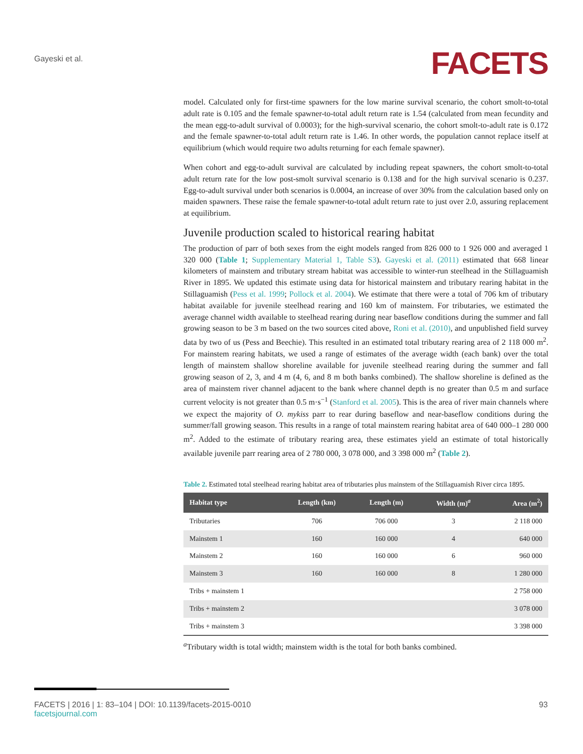Gayeski et al.
FACETS
model. Calculated only for first-time spawners for the low marine survival scenario, the cohort smolt-to-total adult rate is 0.105 and the female spawner-to-total adult return rate is 1.54 (calculated from mean fecundity and the mean egg-to-adult survival of 0.0003); for the high-survival scenario, the cohort smolt-to-adult rate is 0.172 and the female spawner-to-total adult return rate is 1.46. In other words, the population cannot replace itself at equilibrium (which would require two adults returning for each female spawner).
When cohort and egg-to-adult survival are calculated by including repeat spawners, the cohort smolt-to-total adult return rate for the low post-smolt survival scenario is 0.138 and for the high survival scenario is 0.237. Egg-to-adult survival under both scenarios is 0.0004, an increase of over 30% from the calculation based only on maiden spawners. These raise the female spawner-to-total adult return rate to just over 2.0, assuring replacement at equilibrium.
Juvenile production scaled to historical rearing habitat
The production of parr of both sexes from the eight models ranged from 826 000 to 1 926 000 and averaged 1 320 000 (Table 1; Supplementary Material 1, Table S3). Gayeski et al. (2011) estimated that 668 linear kilometers of mainstem and tributary stream habitat was accessible to winter-run steelhead in the Stillaguamish River in 1895. We updated this estimate using data for historical mainstem and tributary rearing habitat in the Stillaguamish (Pess et al. 1999; Pollock et al. 2004). We estimate that there were a total of 706 km of tributary habitat available for juvenile steelhead rearing and 160 km of mainstem. For tributaries, we estimated the average channel width available to steelhead rearing during near baseflow conditions during the summer and fall growing season to be 3 m based on the two sources cited above, Roni et al. (2010), and unpublished field survey data by two of us (Pess and Beechie). This resulted in an estimated total tributary rearing area of 2 118 000 m<sup>2</sup>. For mainstem rearing habitats, we used a range of estimates of the average width (each bank) over the total length of mainstem shallow shoreline available for juvenile steelhead rearing during the summer and fall growing season of 2, 3, and 4 m (4, 6, and 8 m both banks combined). The shallow shoreline is defined as the area of mainstem river channel adjacent to the bank where channel depth is no greater than 0.5 m and surface current velocity is not greater than 0.5 m·s<sup>−1</sup> (Stanford et al. 2005). This is the area of river main channels where we expect the majority of O. mykiss parr to rear during baseflow and near-baseflow conditions during the summer/fall growing season. This results in a range of total mainstem rearing habitat area of 640 000–1 280 000 m<sup>2</sup>. Added to the estimate of tributary rearing area, these estimates yield an estimate of total historically available juvenile parr rearing area of 2 780 000, 3 078 000, and 3 398 000 m<sup>2</sup> (Table 2).
Table 2. Estimated total steelhead rearing habitat area of tributaries plus mainstem of the Stillaguamish River circa 1895.
| Habitat type | Length (km) | Length (m) | Width (m)<sup>a</sup> | Area (m<sup>2</sup>) |
| --- | --- | --- | --- | --- |
| Tributaries | 706 | 706 000 | 3 | 2 118 000 |
| Mainstem 1 | 160 | 160 000 | 4 | 640 000 |
| Mainstem 2 | 160 | 160 000 | 6 | 960 000 |
| Mainstem 3 | 160 | 160 000 | 8 | 1 280 000 |
| Tribs + mainstem 1 | | | | 2 758 000 |
| Tribs + mainstem 2 | | | | 3 078 000 |
| Tribs + mainstem 3 | | | | 3 398 000 |
<sup>a</sup> Tributary width is total width; mainstem width is the total for both banks combined.
FACETS | 2016 | 1: 83–104 | DOI: 10.1139/facets-2015-0010
facetsjournal.com
93